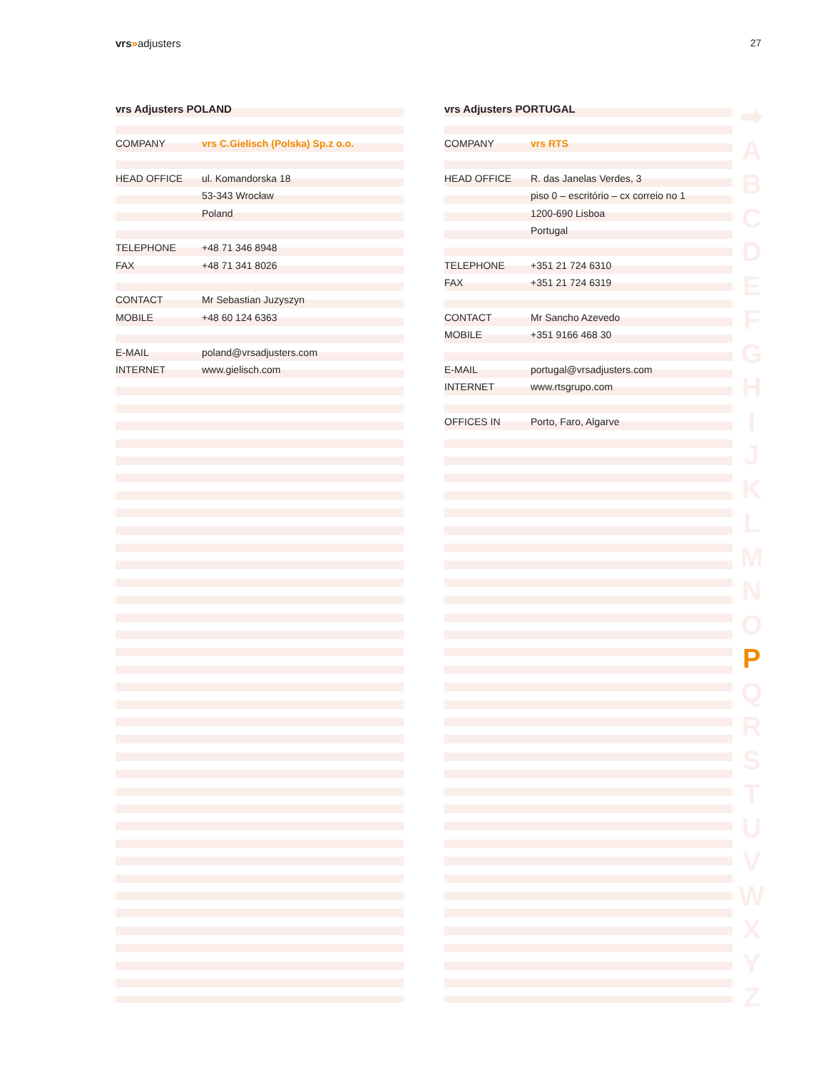vrs»adjusters 27
| vrs Adjusters POLAND | |
| --- | --- |
| COMPANY | vrs C.Gielisch (Polska) Sp.z o.o. |
| HEAD OFFICE | ul. Komandorska 18 |
| | 53-343 Wrocław |
| | Poland |
| TELEPHONE | +48 71 346 8948 |
| FAX | +48 71 341 8026 |
| CONTACT | Mr Sebastian Juzyszyn |
| MOBILE | +48 60 124 6363 |
| E-MAIL | poland@vrsadjusters.com |
| INTERNET | www.gielisch.com |
| vrs Adjusters PORTUGAL | |
| --- | --- |
| COMPANY | vrs RTS |
| HEAD OFFICE | R. das Janelas Verdes, 3 |
| | piso 0 – escritório – cx correio no 1 |
| | 1200-690 Lisboa |
| | Portugal |
| TELEPHONE | +351 21 724 6310 |
| FAX | +351 21 724 6319 |
| CONTACT | Mr Sancho Azevedo |
| MOBILE | +351 9166 468 30 |
| E-MAIL | portugal@vrsadjusters.com |
| INTERNET | www.rtsgrupo.com |
| OFFICES IN | Porto, Faro, Algarve |
➡
A
B
C
D
E
F
G
H
I
J
K
L
M
N
O
P
Q
R
S
T
U
V
W
X
Y
Z